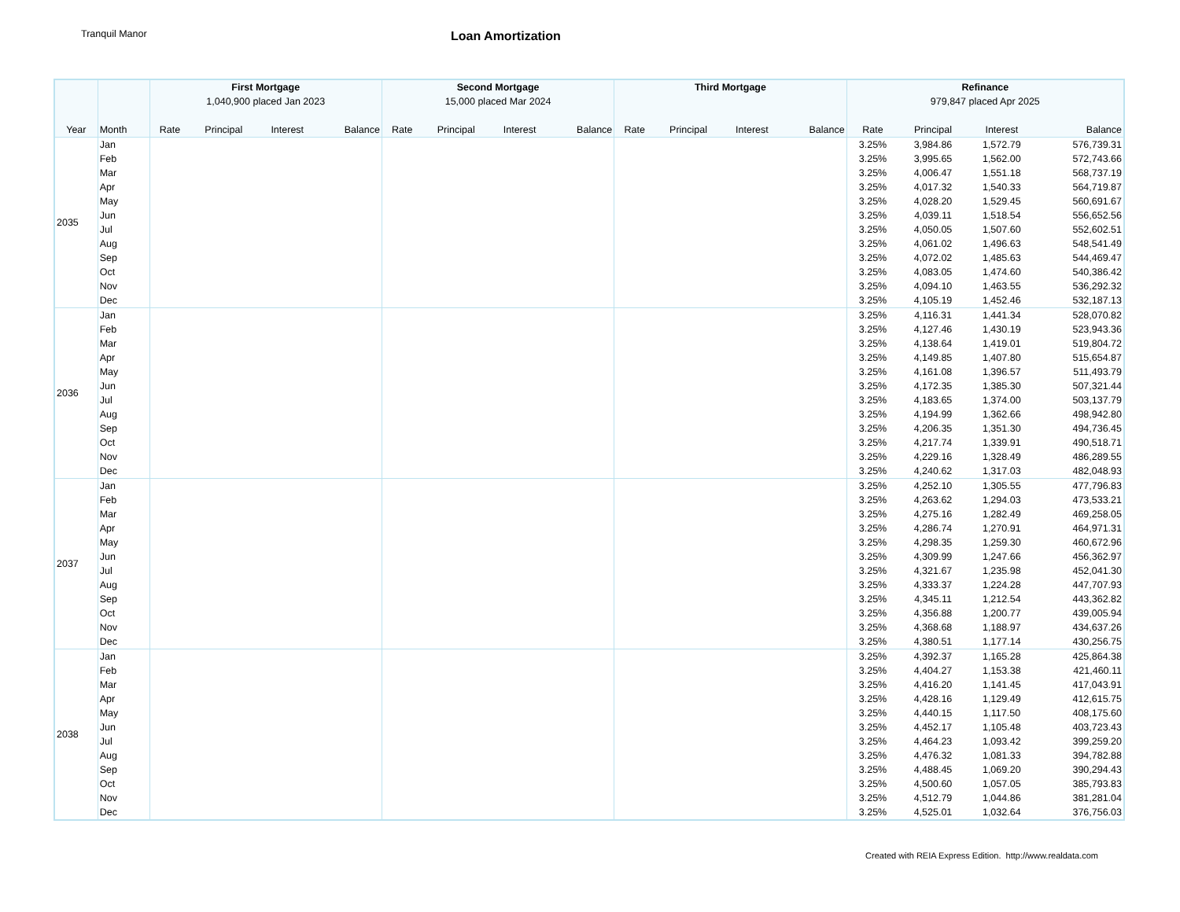Tranquil Manor
Loan Amortization
| | | First Mortgage | | | | Second Mortgage | | | | Third Mortgage | | | | Refinance | | | |
| --- | --- | --- | --- | --- | --- | --- | --- | --- | --- | --- | --- | --- | --- | --- | --- | --- | --- |
| | | 1,040,900 placed Jan 2023 | | | | 15,000 placed Mar 2024 | | | | | | | | 979,847 placed Apr 2025 | | | |
| Year | Month | Rate | Principal | Interest | Balance | Rate | Principal | Interest | Balance | Rate | Principal | Interest | Balance | Rate | Principal | Interest | Balance |
| 2035 | Jan | | | | | | | | | | | | | 3.25% | 3,984.86 | 1,572.79 | 576,739.31 |
| | Feb | | | | | | | | | | | | | 3.25% | 3,995.65 | 1,562.00 | 572,743.66 |
| | Mar | | | | | | | | | | | | | 3.25% | 4,006.47 | 1,551.18 | 568,737.19 |
| | Apr | | | | | | | | | | | | | 3.25% | 4,017.32 | 1,540.33 | 564,719.87 |
| | May | | | | | | | | | | | | | 3.25% | 4,028.20 | 1,529.45 | 560,691.67 |
| | Jun | | | | | | | | | | | | | 3.25% | 4,039.11 | 1,518.54 | 556,652.56 |
| | Jul | | | | | | | | | | | | | 3.25% | 4,050.05 | 1,507.60 | 552,602.51 |
| | Aug | | | | | | | | | | | | | 3.25% | 4,061.02 | 1,496.63 | 548,541.49 |
| | Sep | | | | | | | | | | | | | 3.25% | 4,072.02 | 1,485.63 | 544,469.47 |
| | Oct | | | | | | | | | | | | | 3.25% | 4,083.05 | 1,474.60 | 540,386.42 |
| | Nov | | | | | | | | | | | | | 3.25% | 4,094.10 | 1,463.55 | 536,292.32 |
| | Dec | | | | | | | | | | | | | 3.25% | 4,105.19 | 1,452.46 | 532,187.13 |
| 2036 | Jan | | | | | | | | | | | | | 3.25% | 4,116.31 | 1,441.34 | 528,070.82 |
| | Feb | | | | | | | | | | | | | 3.25% | 4,127.46 | 1,430.19 | 523,943.36 |
| | Mar | | | | | | | | | | | | | 3.25% | 4,138.64 | 1,419.01 | 519,804.72 |
| | Apr | | | | | | | | | | | | | 3.25% | 4,149.85 | 1,407.80 | 515,654.87 |
| | May | | | | | | | | | | | | | 3.25% | 4,161.08 | 1,396.57 | 511,493.79 |
| | Jun | | | | | | | | | | | | | 3.25% | 4,172.35 | 1,385.30 | 507,321.44 |
| | Jul | | | | | | | | | | | | | 3.25% | 4,183.65 | 1,374.00 | 503,137.79 |
| | Aug | | | | | | | | | | | | | 3.25% | 4,194.99 | 1,362.66 | 498,942.80 |
| | Sep | | | | | | | | | | | | | 3.25% | 4,206.35 | 1,351.30 | 494,736.45 |
| | Oct | | | | | | | | | | | | | 3.25% | 4,217.74 | 1,339.91 | 490,518.71 |
| | Nov | | | | | | | | | | | | | 3.25% | 4,229.16 | 1,328.49 | 486,289.55 |
| | Dec | | | | | | | | | | | | | 3.25% | 4,240.62 | 1,317.03 | 482,048.93 |
| 2037 | Jan | | | | | | | | | | | | | 3.25% | 4,252.10 | 1,305.55 | 477,796.83 |
| | Feb | | | | | | | | | | | | | 3.25% | 4,263.62 | 1,294.03 | 473,533.21 |
| | Mar | | | | | | | | | | | | | 3.25% | 4,275.16 | 1,282.49 | 469,258.05 |
| | Apr | | | | | | | | | | | | | 3.25% | 4,286.74 | 1,270.91 | 464,971.31 |
| | May | | | | | | | | | | | | | 3.25% | 4,298.35 | 1,259.30 | 460,672.96 |
| | Jun | | | | | | | | | | | | | 3.25% | 4,309.99 | 1,247.66 | 456,362.97 |
| | Jul | | | | | | | | | | | | | 3.25% | 4,321.67 | 1,235.98 | 452,041.30 |
| | Aug | | | | | | | | | | | | | 3.25% | 4,333.37 | 1,224.28 | 447,707.93 |
| | Sep | | | | | | | | | | | | | 3.25% | 4,345.11 | 1,212.54 | 443,362.82 |
| | Oct | | | | | | | | | | | | | 3.25% | 4,356.88 | 1,200.77 | 439,005.94 |
| | Nov | | | | | | | | | | | | | 3.25% | 4,368.68 | 1,188.97 | 434,637.26 |
| | Dec | | | | | | | | | | | | | 3.25% | 4,380.51 | 1,177.14 | 430,256.75 |
| 2038 | Jan | | | | | | | | | | | | | 3.25% | 4,392.37 | 1,165.28 | 425,864.38 |
| | Feb | | | | | | | | | | | | | 3.25% | 4,404.27 | 1,153.38 | 421,460.11 |
| | Mar | | | | | | | | | | | | | 3.25% | 4,416.20 | 1,141.45 | 417,043.91 |
| | Apr | | | | | | | | | | | | | 3.25% | 4,428.16 | 1,129.49 | 412,615.75 |
| | May | | | | | | | | | | | | | 3.25% | 4,440.15 | 1,117.50 | 408,175.60 |
| | Jun | | | | | | | | | | | | | 3.25% | 4,452.17 | 1,105.48 | 403,723.43 |
| | Jul | | | | | | | | | | | | | 3.25% | 4,464.23 | 1,093.42 | 399,259.20 |
| | Aug | | | | | | | | | | | | | 3.25% | 4,476.32 | 1,081.33 | 394,782.88 |
| | Sep | | | | | | | | | | | | | 3.25% | 4,488.45 | 1,069.20 | 390,294.43 |
| | Oct | | | | | | | | | | | | | 3.25% | 4,500.60 | 1,057.05 | 385,793.83 |
| | Nov | | | | | | | | | | | | | 3.25% | 4,512.79 | 1,044.86 | 381,281.04 |
| | Dec | | | | | | | | | | | | | 3.25% | 4,525.01 | 1,032.64 | 376,756.03 |
Created with REIA Express Edition. http://www.realdata.com